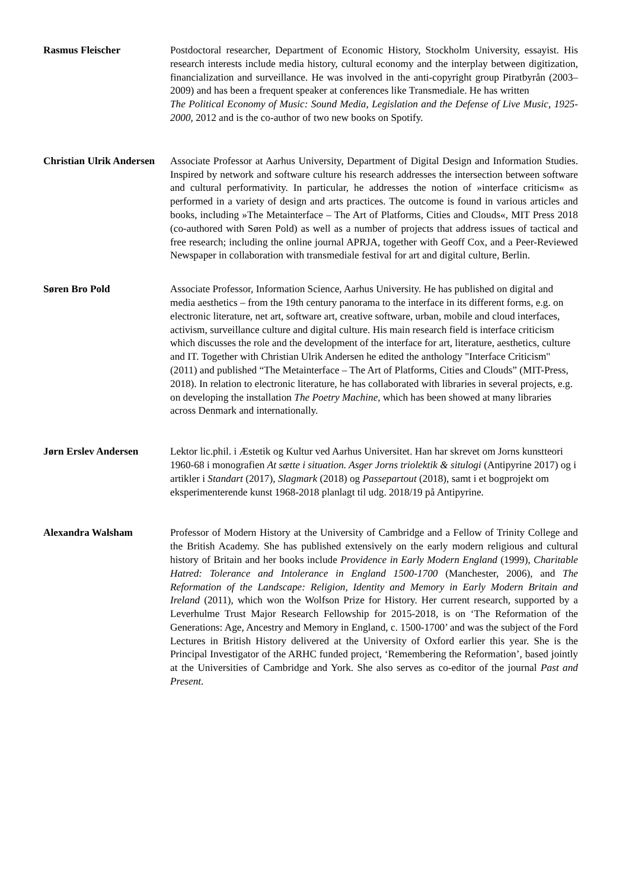Rasmus Fleischer Postdoctoral researcher, Department of Economic History, Stockholm University, essayist. His research interests include media history, cultural economy and the interplay between digitization, financialization and surveillance. He was involved in the anti-copyright group Piratbyrån (2003–2009) and has been a frequent speaker at conferences like Transmediale. He has written
The Political Economy of Music: Sound Media, Legislation and the Defense of Live Music, 1925-2000, 2012 and is the co-author of two new books on Spotify.
Christian Ulrik Andersen
Associate Professor at Aarhus University, Department of Digital Design and Information Studies. Inspired by network and software culture his research addresses the intersection between software and cultural performativity. In particular, he addresses the notion of »interface criticism« as performed in a variety of design and arts practices. The outcome is found in various articles and books, including »The Metainterface – The Art of Platforms, Cities and Clouds«, MIT Press 2018 (co-authored with Søren Pold) as well as a number of projects that address issues of tactical and free research; including the online journal APRJA, together with Geoff Cox, and a Peer-Reviewed Newspaper in collaboration with transmediale festival for art and digital culture, Berlin.
Søren Bro Pold Associate Professor, Information Science, Aarhus University. He has published on digital and media aesthetics – from the 19th century panorama to the interface in its different forms, e.g. on electronic literature, net art, software art, creative software, urban, mobile and cloud interfaces, activism, surveillance culture and digital culture. His main research field is interface criticism which discusses the role and the development of the interface for art, literature, aesthetics, culture and IT. Together with Christian Ulrik Andersen he edited the anthology "Interface Criticism" (2011) and published “The Metainterface – The Art of Platforms, Cities and Clouds” (MIT-Press, 2018). In relation to electronic literature, he has collaborated with libraries in several projects, e.g. on developing the installation The Poetry Machine, which has been showed at many libraries across Denmark and internationally.
Jørn Erslev Andersen Lektor lic.phil. i Æstetik og Kultur ved Aarhus Universitet. Han har skrevet om Jorns kunstteori 1960-68 i monografien At sætte i situation. Asger Jorns triolektik & situlogi (Antipyrine 2017) og i artikler i Standart (2017), Slagmark (2018) og Passepartout (2018), samt i et bogprojekt om eksperimenterende kunst 1968-2018 planlagt til udg. 2018/19 på Antipyrine.
Alexandra Walsham Professor of Modern History at the University of Cambridge and a Fellow of Trinity College and the British Academy. She has published extensively on the early modern religious and cultural history of Britain and her books include Providence in Early Modern England (1999), Charitable Hatred: Tolerance and Intolerance in England 1500-1700 (Manchester, 2006), and The Reformation of the Landscape: Religion, Identity and Memory in Early Modern Britain and Ireland (2011), which won the Wolfson Prize for History. Her current research, supported by a Leverhulme Trust Major Research Fellowship for 2015-2018, is on ‘The Reformation of the Generations: Age, Ancestry and Memory in England, c. 1500-1700’ and was the subject of the Ford Lectures in British History delivered at the University of Oxford earlier this year. She is the Principal Investigator of the ARHC funded project, ‘Remembering the Reformation’, based jointly at the Universities of Cambridge and York. She also serves as co-editor of the journal Past and Present.